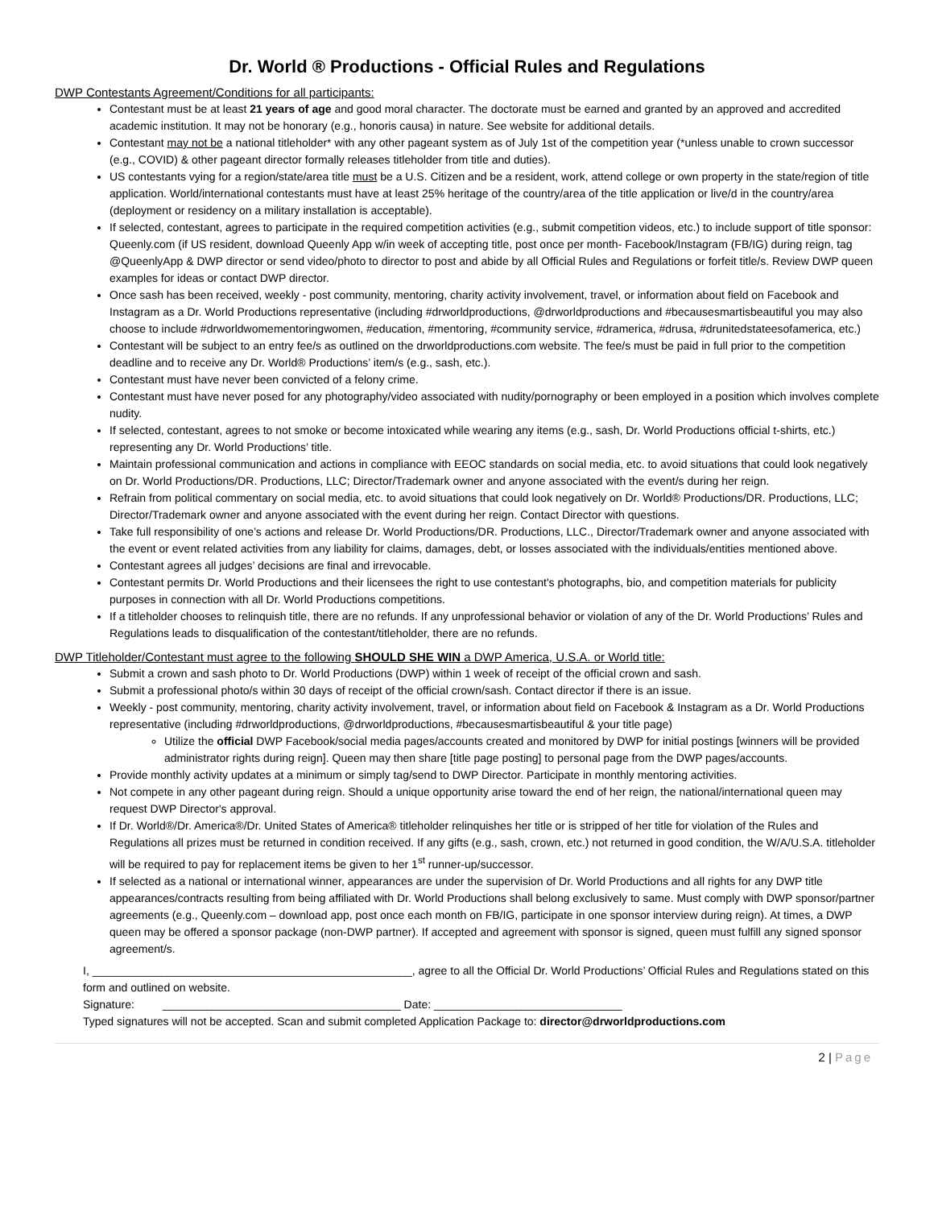Dr. World ® Productions - Official Rules and Regulations
DWP Contestants Agreement/Conditions for all participants:
Contestant must be at least 21 years of age and good moral character. The doctorate must be earned and granted by an approved and accredited academic institution. It may not be honorary (e.g., honoris causa) in nature. See website for additional details.
Contestant may not be a national titleholder* with any other pageant system as of July 1st of the competition year (*unless unable to crown successor (e.g., COVID) & other pageant director formally releases titleholder from title and duties).
US contestants vying for a region/state/area title must be a U.S. Citizen and be a resident, work, attend college or own property in the state/region of title application. World/international contestants must have at least 25% heritage of the country/area of the title application or live/d in the country/area (deployment or residency on a military installation is acceptable).
If selected, contestant, agrees to participate in the required competition activities (e.g., submit competition videos, etc.) to include support of title sponsor: Queenly.com (if US resident, download Queenly App w/in week of accepting title, post once per month- Facebook/Instagram (FB/IG) during reign, tag @QueenlyApp & DWP director or send video/photo to director to post and abide by all Official Rules and Regulations or forfeit title/s. Review DWP queen examples for ideas or contact DWP director.
Once sash has been received, weekly - post community, mentoring, charity activity involvement, travel, or information about field on Facebook and Instagram as a Dr. World Productions representative (including #drworldproductions, @drworldproductions and #becausesmartisbeautiful you may also choose to include #drworldwomementoringwomen, #education, #mentoring, #community service, #dramerica, #drusa, #drunitedstateesofamerica, etc.)
Contestant will be subject to an entry fee/s as outlined on the drworldproductions.com website. The fee/s must be paid in full prior to the competition deadline and to receive any Dr. World® Productions’ item/s (e.g., sash, etc.).
Contestant must have never been convicted of a felony crime.
Contestant must have never posed for any photography/video associated with nudity/pornography or been employed in a position which involves complete nudity.
If selected, contestant, agrees to not smoke or become intoxicated while wearing any items (e.g., sash, Dr. World Productions official t-shirts, etc.) representing any Dr. World Productions’ title.
Maintain professional communication and actions in compliance with EEOC standards on social media, etc. to avoid situations that could look negatively on Dr. World Productions/DR. Productions, LLC; Director/Trademark owner and anyone associated with the event/s during her reign.
Refrain from political commentary on social media, etc. to avoid situations that could look negatively on Dr. World® Productions/DR. Productions, LLC; Director/Trademark owner and anyone associated with the event during her reign. Contact Director with questions.
Take full responsibility of one’s actions and release Dr. World Productions/DR. Productions, LLC., Director/Trademark owner and anyone associated with the event or event related activities from any liability for claims, damages, debt, or losses associated with the individuals/entities mentioned above.
Contestant agrees all judges’ decisions are final and irrevocable.
Contestant permits Dr. World Productions and their licensees the right to use contestant's photographs, bio, and competition materials for publicity purposes in connection with all Dr. World Productions competitions.
If a titleholder chooses to relinquish title, there are no refunds. If any unprofessional behavior or violation of any of the Dr. World Productions’ Rules and Regulations leads to disqualification of the contestant/titleholder, there are no refunds.
DWP Titleholder/Contestant must agree to the following SHOULD SHE WIN a DWP America, U.S.A. or World title:
Submit a crown and sash photo to Dr. World Productions (DWP) within 1 week of receipt of the official crown and sash.
Submit a professional photo/s within 30 days of receipt of the official crown/sash. Contact director if there is an issue.
Weekly - post community, mentoring, charity activity involvement, travel, or information about field on Facebook & Instagram as a Dr. World Productions representative (including #drworldproductions, @drworldproductions, #becausesmartisbeautiful & your title page)
Utilize the official DWP Facebook/social media pages/accounts created and monitored by DWP for initial postings [winners will be provided administrator rights during reign]. Queen may then share [title page posting] to personal page from the DWP pages/accounts.
Provide monthly activity updates at a minimum or simply tag/send to DWP Director. Participate in monthly mentoring activities.
Not compete in any other pageant during reign. Should a unique opportunity arise toward the end of her reign, the national/international queen may request DWP Director's approval.
If Dr. World®/Dr. America®/Dr. United States of America® titleholder relinquishes her title or is stripped of her title for violation of the Rules and Regulations all prizes must be returned in condition received. If any gifts (e.g., sash, crown, etc.) not returned in good condition, the W/A/U.S.A. titleholder will be required to pay for replacement items be given to her 1<sup>st</sup> runner-up/successor.
If selected as a national or international winner, appearances are under the supervision of Dr. World Productions and all rights for any DWP title appearances/contracts resulting from being affiliated with Dr. World Productions shall belong exclusively to same. Must comply with DWP sponsor/partner agreements (e.g., Queenly.com – download app, post once each month on FB/IG, participate in one sponsor interview during reign). At times, a DWP queen may be offered a sponsor package (non-DWP partner). If accepted and agreement with sponsor is signed, queen must fulfill any signed sponsor agreement/s.
I, ___________________________________________________, agree to all the Official Dr. World Productions’ Official Rules and Regulations stated on this form and outlined on website.
Signature: ______________________________________ Date: ______________________________
Typed signatures will not be accepted. Scan and submit completed Application Package to: director@drworldproductions.com
2 | Page